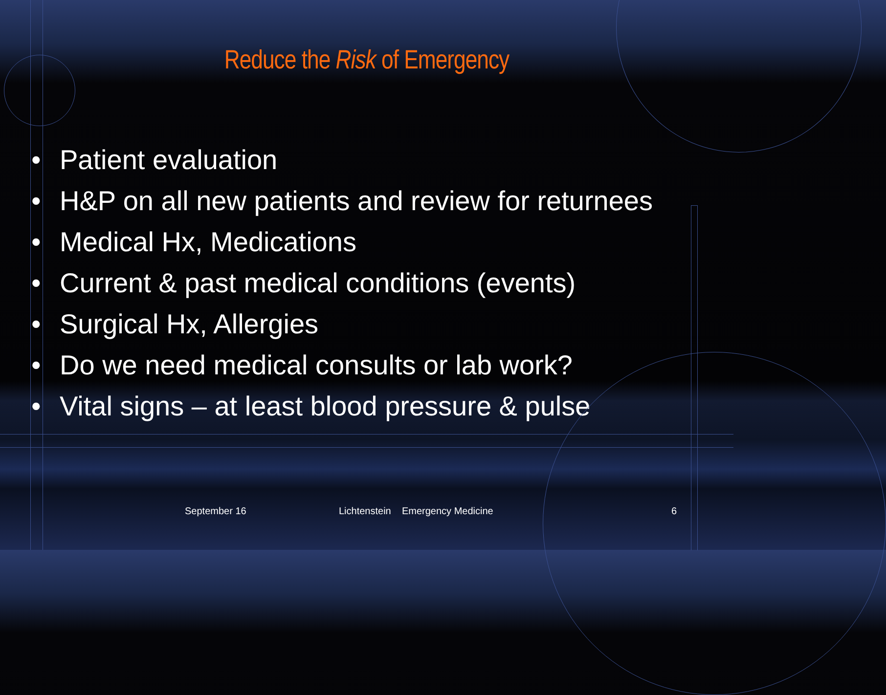Reduce the Risk of Emergency
• Patient evaluation
• H&P on all new patients and review for returnees
• Medical Hx, Medications
• Current & past medical conditions (events)
• Surgical Hx, Allergies
• Do we need medical consults or lab work?
• Vital signs – at least blood pressure & pulse
September 16
Lichtenstein Emergency Medicine
6